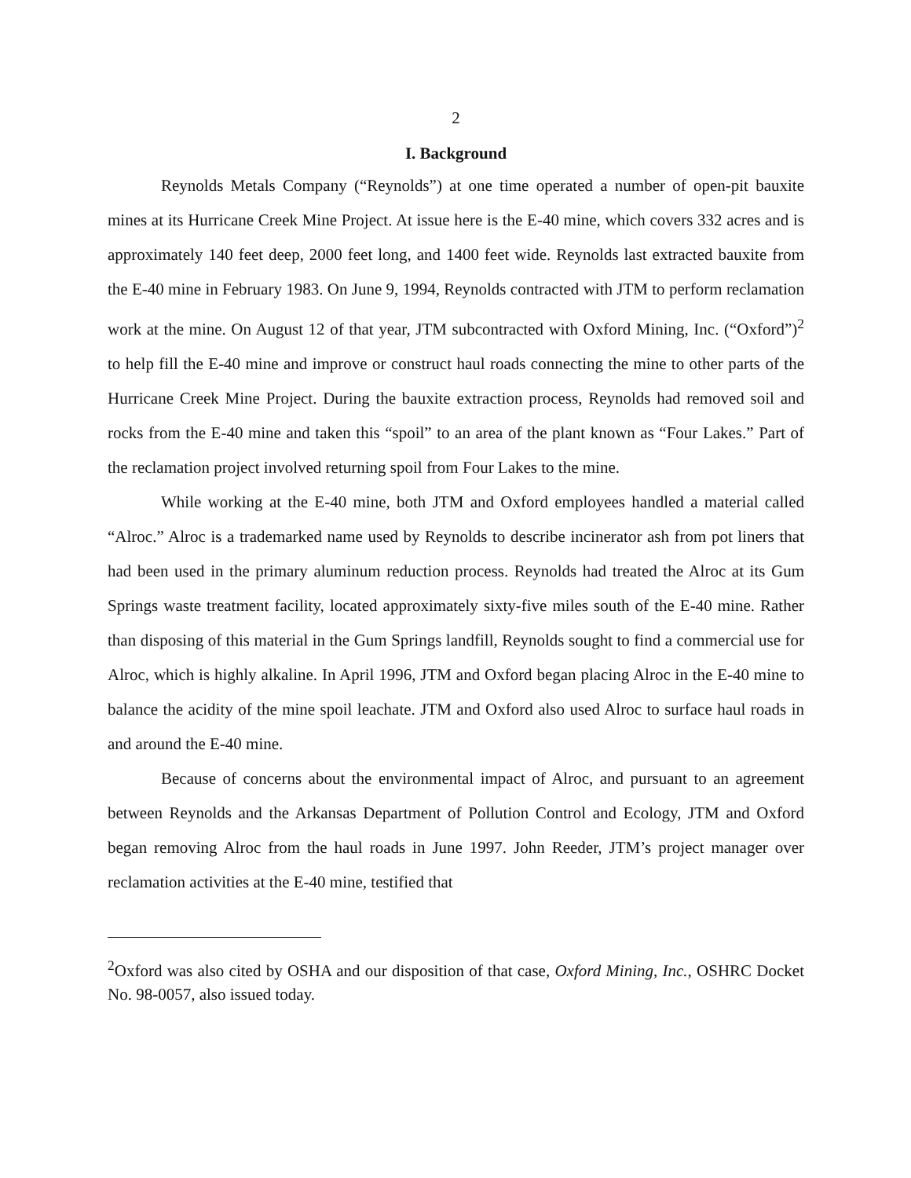2
I. Background
Reynolds Metals Company (“Reynolds”) at one time operated a number of open-pit bauxite mines at its Hurricane Creek Mine Project. At issue here is the E-40 mine, which covers 332 acres and is approximately 140 feet deep, 2000 feet long, and 1400 feet wide. Reynolds last extracted bauxite from the E-40 mine in February 1983. On June 9, 1994, Reynolds contracted with JTM to perform reclamation work at the mine. On August 12 of that year, JTM subcontracted with Oxford Mining, Inc. (“Oxford”)<sup>2</sup> to help fill the E-40 mine and improve or construct haul roads connecting the mine to other parts of the Hurricane Creek Mine Project. During the bauxite extraction process, Reynolds had removed soil and rocks from the E-40 mine and taken this “spoil” to an area of the plant known as “Four Lakes.” Part of the reclamation project involved returning spoil from Four Lakes to the mine.
While working at the E-40 mine, both JTM and Oxford employees handled a material called “Alroc.” Alroc is a trademarked name used by Reynolds to describe incinerator ash from pot liners that had been used in the primary aluminum reduction process. Reynolds had treated the Alroc at its Gum Springs waste treatment facility, located approximately sixty-five miles south of the E-40 mine. Rather than disposing of this material in the Gum Springs landfill, Reynolds sought to find a commercial use for Alroc, which is highly alkaline. In April 1996, JTM and Oxford began placing Alroc in the E-40 mine to balance the acidity of the mine spoil leachate. JTM and Oxford also used Alroc to surface haul roads in and around the E-40 mine.
Because of concerns about the environmental impact of Alroc, and pursuant to an agreement between Reynolds and the Arkansas Department of Pollution Control and Ecology, JTM and Oxford began removing Alroc from the haul roads in June 1997. John Reeder, JTM’s project manager over reclamation activities at the E-40 mine, testified that
<sup>2</sup> Oxford was also cited by OSHA and our disposition of that case, Oxford Mining, Inc., OSHRC Docket No. 98-0057, also issued today.